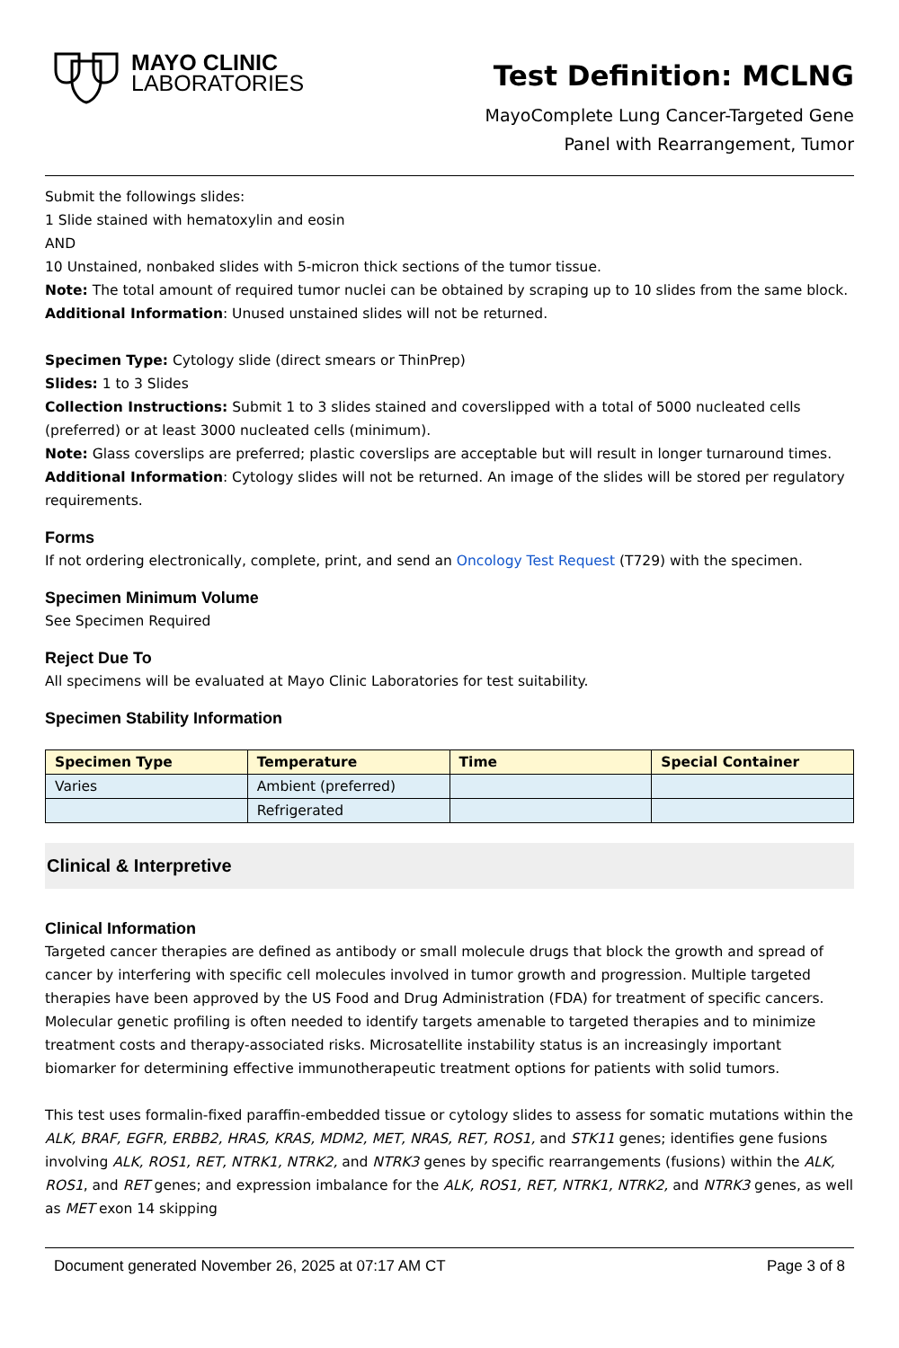MAYO CLINIC
LABORATORIES
Test Definition: MCLNG
MayoComplete Lung Cancer-Targeted Gene
Panel with Rearrangement, Tumor
Submit the followings slides:
1 Slide stained with hematoxylin and eosin
AND
10 Unstained, nonbaked slides with 5-micron thick sections of the tumor tissue.
Note: The total amount of required tumor nuclei can be obtained by scraping up to 10 slides from the same block.
Additional Information: Unused unstained slides will not be returned.
Specimen Type: Cytology slide (direct smears or ThinPrep)
Slides: 1 to 3 Slides
Collection Instructions: Submit 1 to 3 slides stained and coverslipped with a total of 5000 nucleated cells (preferred) or at least 3000 nucleated cells (minimum).
Note: Glass coverslips are preferred; plastic coverslips are acceptable but will result in longer turnaround times.
Additional Information: Cytology slides will not be returned. An image of the slides will be stored per regulatory requirements.
Forms
If not ordering electronically, complete, print, and send an Oncology Test Request (T729) with the specimen.
Specimen Minimum Volume
See Specimen Required
Reject Due To
All specimens will be evaluated at Mayo Clinic Laboratories for test suitability.
Specimen Stability Information
| Specimen Type | Temperature | Time | Special Container |
| --- | --- | --- | --- |
| Varies | Ambient (preferred) | | |
| | Refrigerated | | |
Clinical & Interpretive
Clinical Information
Targeted cancer therapies are defined as antibody or small molecule drugs that block the growth and spread of cancer by interfering with specific cell molecules involved in tumor growth and progression. Multiple targeted therapies have been approved by the US Food and Drug Administration (FDA) for treatment of specific cancers. Molecular genetic profiling is often needed to identify targets amenable to targeted therapies and to minimize treatment costs and therapy-associated risks. Microsatellite instability status is an increasingly important biomarker for determining effective immunotherapeutic treatment options for patients with solid tumors.
This test uses formalin-fixed paraffin-embedded tissue or cytology slides to assess for somatic mutations within the ALK, BRAF, EGFR, ERBB2, HRAS, KRAS, MDM2, MET, NRAS, RET, ROS1, and STK11 genes; identifies gene fusions involving ALK, ROS1, RET, NTRK1, NTRK2, and NTRK3 genes by specific rearrangements (fusions) within the ALK, ROS1, and RET genes; and expression imbalance for the ALK, ROS1, RET, NTRK1, NTRK2, and NTRK3 genes, as well as MET exon 14 skipping
Document generated November 26, 2025 at 07:17 AM CT Page 3 of 8